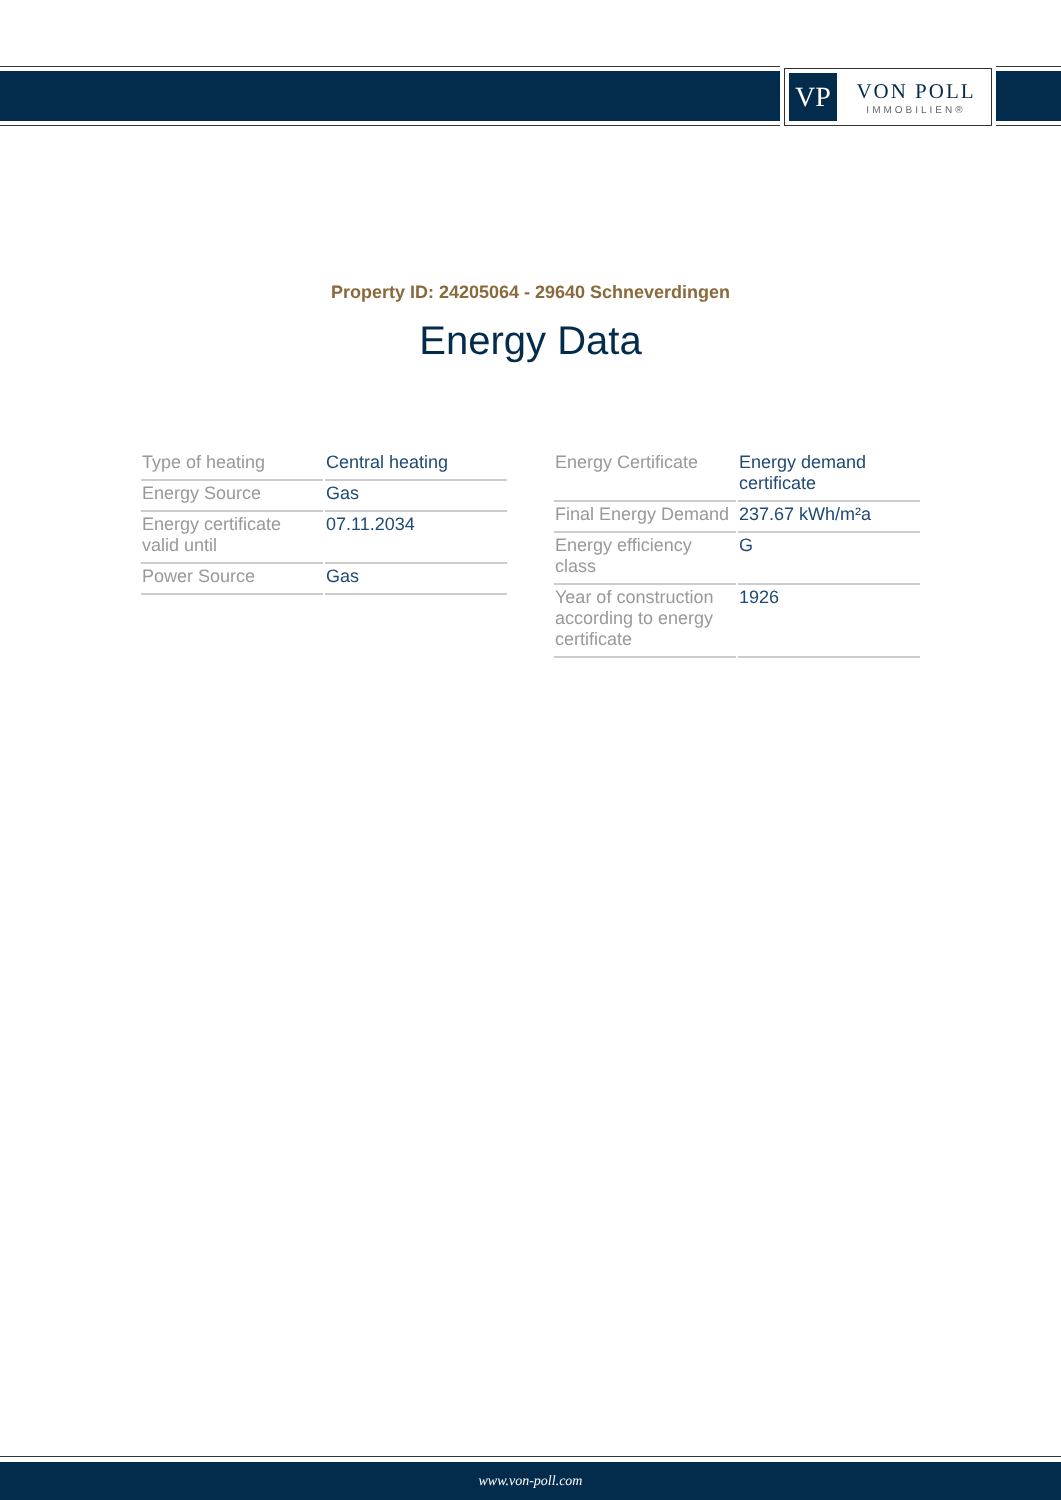VP
VON POLL
IMMOBILIEN®
Property ID: 24205064 - 29640 Schneverdingen
Energy Data
| Type of heating | Central heating |
| Energy Source | Gas |
| Energy certificate valid until | 07.11.2034 |
| Power Source | Gas |
| Energy Certificate | Energy demand certificate |
| Final Energy Demand | 237.67 kWh/m²a |
| Energy efficiency class | G |
| Year of construction according to energy certificate | 1926 |
www.von-poll.com